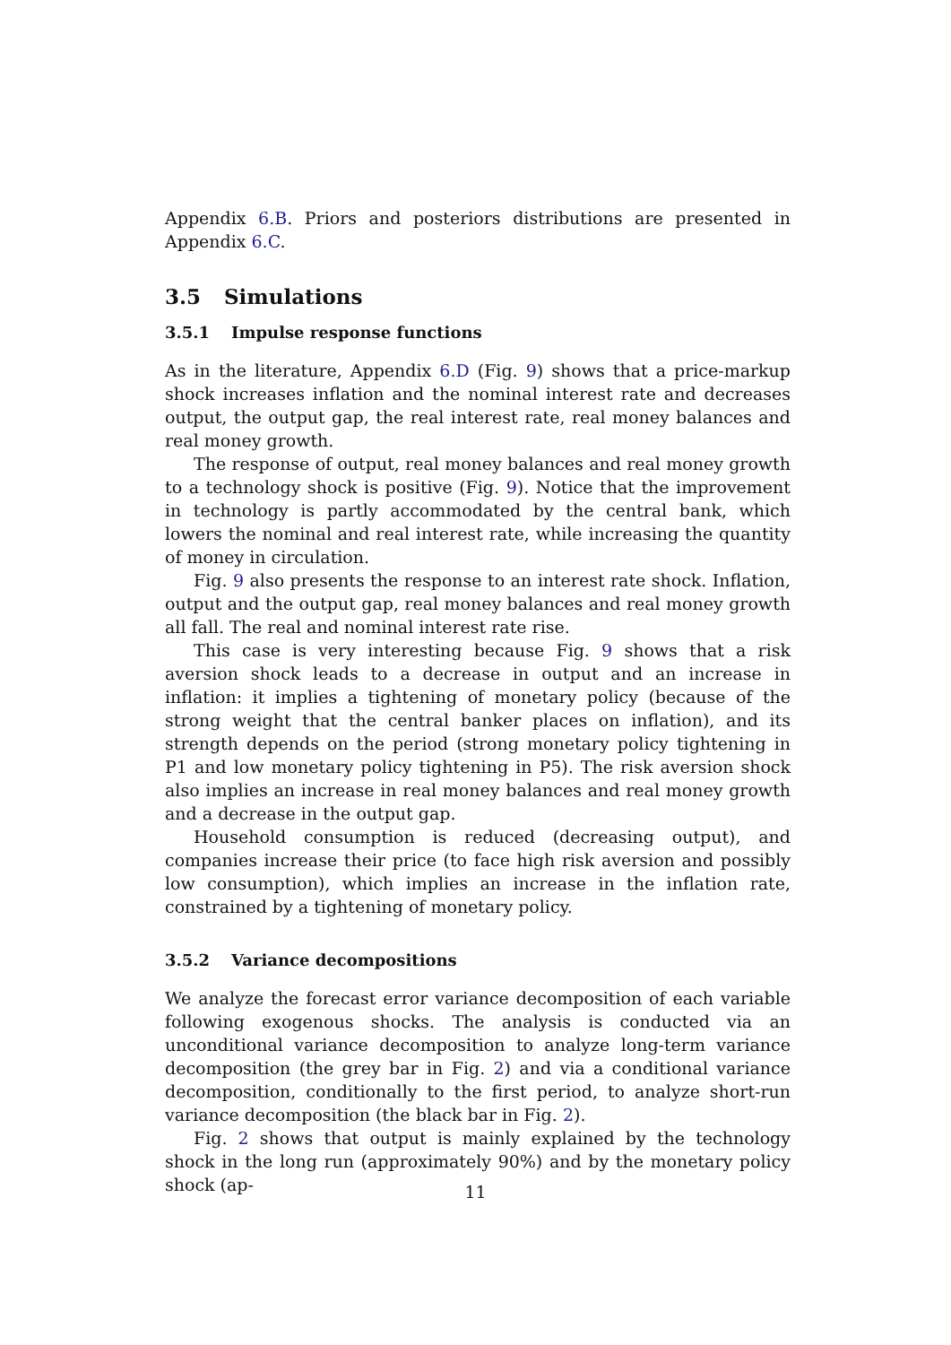Appendix 6.B. Priors and posteriors distributions are presented in Appendix 6.C.
3.5 Simulations
3.5.1 Impulse response functions
As in the literature, Appendix 6.D (Fig. 9) shows that a price-markup shock increases inflation and the nominal interest rate and decreases output, the output gap, the real interest rate, real money balances and real money growth.
The response of output, real money balances and real money growth to a technology shock is positive (Fig. 9). Notice that the improvement in technology is partly accommodated by the central bank, which lowers the nominal and real interest rate, while increasing the quantity of money in circulation.
Fig. 9 also presents the response to an interest rate shock. Inflation, output and the output gap, real money balances and real money growth all fall. The real and nominal interest rate rise.
This case is very interesting because Fig. 9 shows that a risk aversion shock leads to a decrease in output and an increase in inflation: it implies a tightening of monetary policy (because of the strong weight that the central banker places on inflation), and its strength depends on the period (strong monetary policy tightening in P1 and low monetary policy tightening in P5). The risk aversion shock also implies an increase in real money balances and real money growth and a decrease in the output gap.
Household consumption is reduced (decreasing output), and companies increase their price (to face high risk aversion and possibly low consumption), which implies an increase in the inflation rate, constrained by a tightening of monetary policy.
3.5.2 Variance decompositions
We analyze the forecast error variance decomposition of each variable following exogenous shocks. The analysis is conducted via an unconditional variance decomposition to analyze long-term variance decomposition (the grey bar in Fig. 2) and via a conditional variance decomposition, conditionally to the first period, to analyze short-run variance decomposition (the black bar in Fig. 2).
Fig. 2 shows that output is mainly explained by the technology shock in the long run (approximately 90%) and by the monetary policy shock (ap-
11